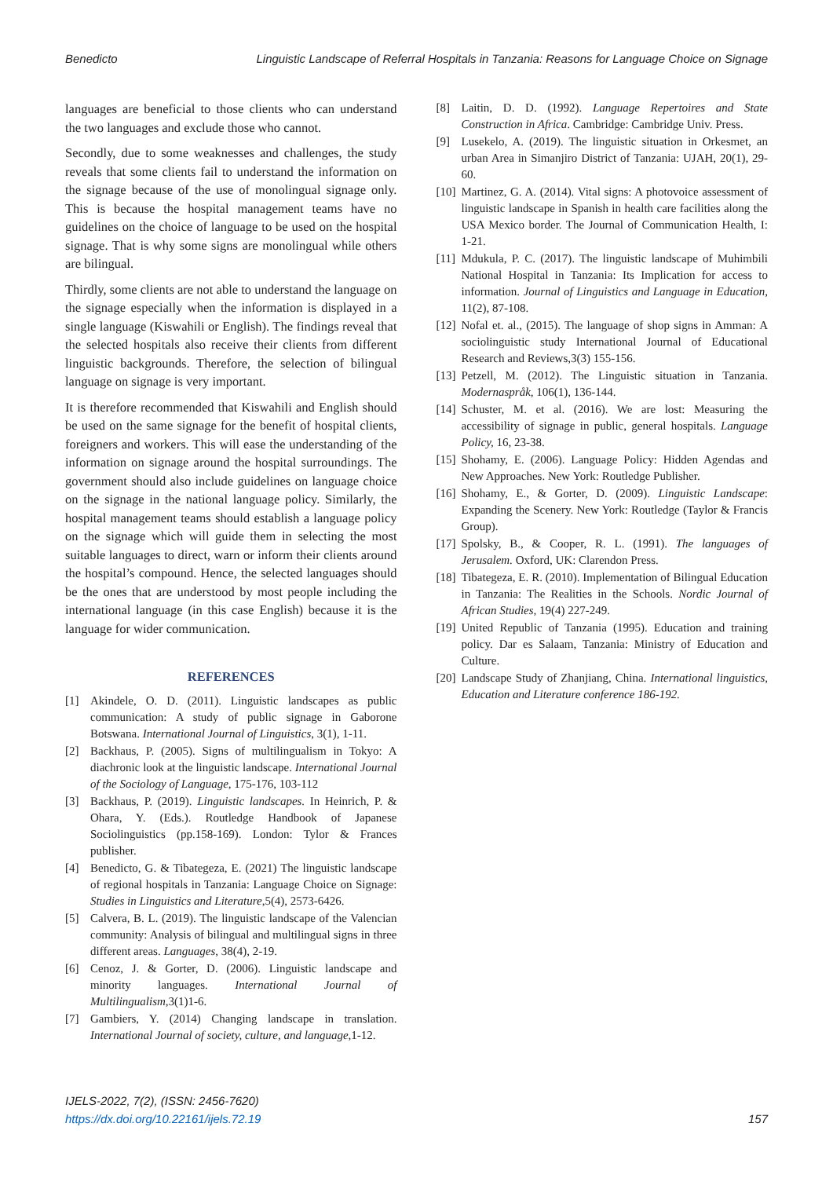Benedicto Linguistic Landscape of Referral Hospitals in Tanzania: Reasons for Language Choice on Signage
languages are beneficial to those clients who can understand the two languages and exclude those who cannot.
Secondly, due to some weaknesses and challenges, the study reveals that some clients fail to understand the information on the signage because of the use of monolingual signage only. This is because the hospital management teams have no guidelines on the choice of language to be used on the hospital signage. That is why some signs are monolingual while others are bilingual.
Thirdly, some clients are not able to understand the language on the signage especially when the information is displayed in a single language (Kiswahili or English). The findings reveal that the selected hospitals also receive their clients from different linguistic backgrounds. Therefore, the selection of bilingual language on signage is very important.
It is therefore recommended that Kiswahili and English should be used on the same signage for the benefit of hospital clients, foreigners and workers. This will ease the understanding of the information on signage around the hospital surroundings. The government should also include guidelines on language choice on the signage in the national language policy. Similarly, the hospital management teams should establish a language policy on the signage which will guide them in selecting the most suitable languages to direct, warn or inform their clients around the hospital’s compound. Hence, the selected languages should be the ones that are understood by most people including the international language (in this case English) because it is the language for wider communication.
REFERENCES
[1] Akindele, O. D. (2011). Linguistic landscapes as public communication: A study of public signage in Gaborone Botswana. International Journal of Linguistics, 3(1), 1-11.
[2] Backhaus, P. (2005). Signs of multilingualism in Tokyo: A diachronic look at the linguistic landscape. International Journal of the Sociology of Language, 175-176, 103-112
[3] Backhaus, P. (2019). Linguistic landscapes. In Heinrich, P. & Ohara, Y. (Eds.). Routledge Handbook of Japanese Sociolinguistics (pp.158-169). London: Tylor & Frances publisher.
[4] Benedicto, G. & Tibategeza, E. (2021) The linguistic landscape of regional hospitals in Tanzania: Language Choice on Signage: Studies in Linguistics and Literature,5(4), 2573-6426.
[5] Calvera, B. L. (2019). The linguistic landscape of the Valencian community: Analysis of bilingual and multilingual signs in three different areas. Languages, 38(4), 2-19.
[6] Cenoz, J. & Gorter, D. (2006). Linguistic landscape and minority languages. International Journal of Multilingualism,3(1)1-6.
[7] Gambiers, Y. (2014) Changing landscape in translation. International Journal of society, culture, and language,1-12.
[8] Laitin, D. D. (1992). Language Repertoires and State Construction in Africa. Cambridge: Cambridge Univ. Press.
[9] Lusekelo, A. (2019). The linguistic situation in Orkesmet, an urban Area in Simanjiro District of Tanzania: UJAH, 20(1), 29-60.
[10] Martinez, G. A. (2014). Vital signs: A photovoice assessment of linguistic landscape in Spanish in health care facilities along the USA Mexico border. The Journal of Communication Health, I: 1-21.
[11] Mdukula, P. C. (2017). The linguistic landscape of Muhimbili National Hospital in Tanzania: Its Implication for access to information. Journal of Linguistics and Language in Education, 11(2), 87-108.
[12] Nofal et. al., (2015). The language of shop signs in Amman: A sociolinguistic study International Journal of Educational Research and Reviews,3(3) 155-156.
[13] Petzell, M. (2012). The Linguistic situation in Tanzania. Modernaspråk, 106(1), 136-144.
[14] Schuster, M. et al. (2016). We are lost: Measuring the accessibility of signage in public, general hospitals. Language Policy, 16, 23-38.
[15] Shohamy, E. (2006). Language Policy: Hidden Agendas and New Approaches. New York: Routledge Publisher.
[16] Shohamy, E., & Gorter, D. (2009). Linguistic Landscape: Expanding the Scenery. New York: Routledge (Taylor & Francis Group).
[17] Spolsky, B., & Cooper, R. L. (1991). The languages of Jerusalem. Oxford, UK: Clarendon Press.
[18] Tibategeza, E. R. (2010). Implementation of Bilingual Education in Tanzania: The Realities in the Schools. Nordic Journal of African Studies, 19(4) 227-249.
[19] United Republic of Tanzania (1995). Education and training policy. Dar es Salaam, Tanzania: Ministry of Education and Culture.
[20] Landscape Study of Zhanjiang, China. International linguistics, Education and Literature conference 186-192.
IJELS-2022, 7(2), (ISSN: 2456-7620)
https://dx.doi.org/10.22161/ijels.72.19
157